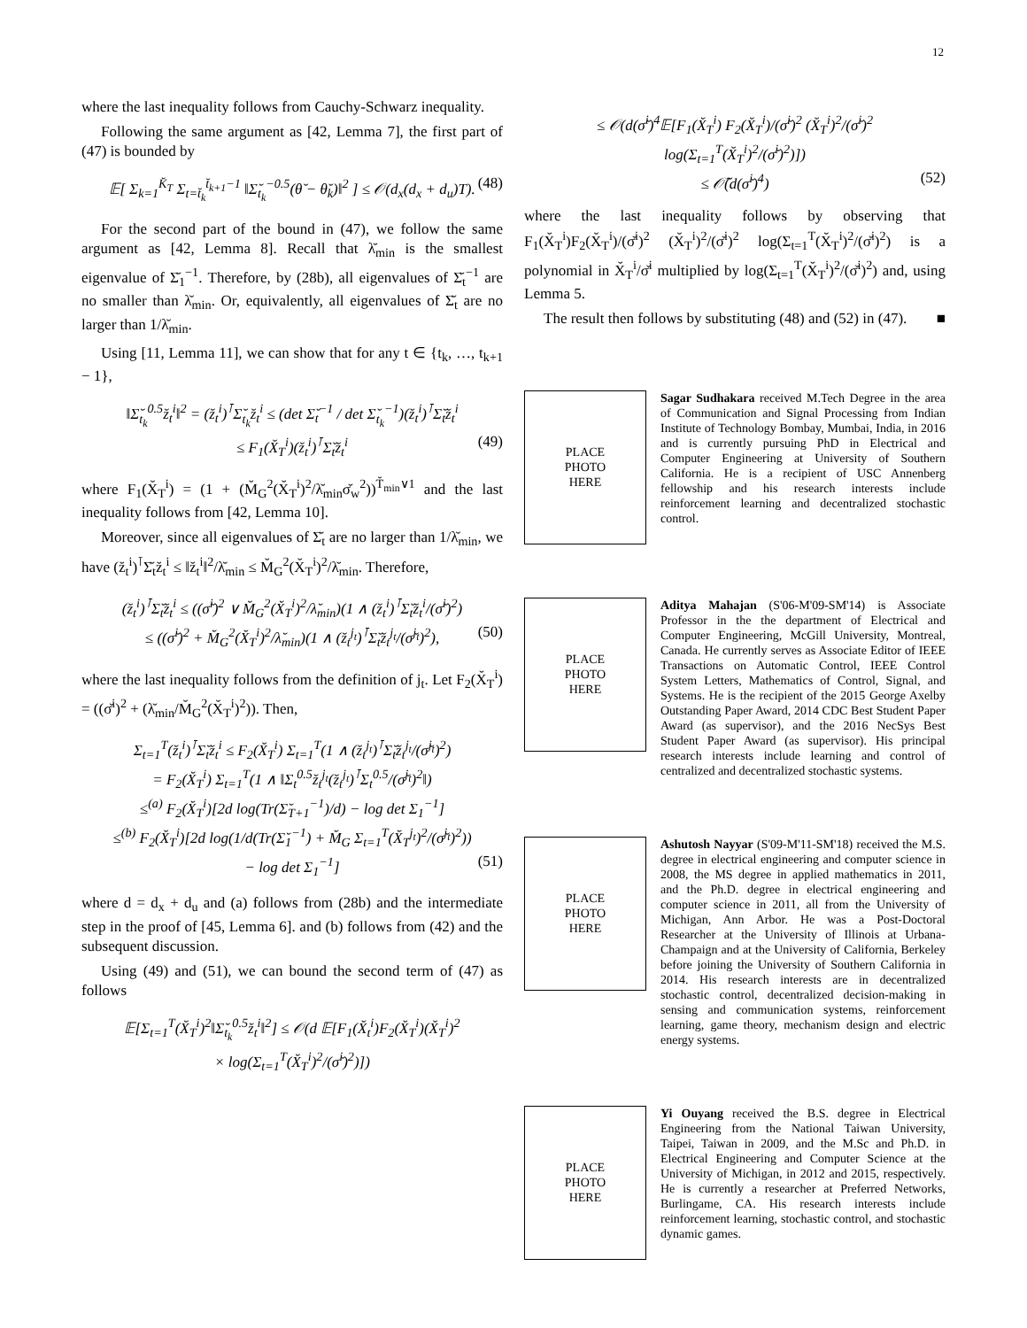12
where the last inequality follows from Cauchy-Schwarz inequality.
Following the same argument as [42, Lemma 7], the first part of (47) is bounded by
𝔼[ Σ<sub>k=1</sub><sup>K̆<sub>T</sub></sup> Σ<sub>t=t̆<sub>k</sub></sub><sup>t̆<sub>k+1</sub>−1</sup> ‖Σ̆<sub>t<sub>k</sub></sub><sup>−0.5</sup>(θ̆ − θ̆<sub>k</sub>)‖<sup>2</sup> ] ≤ 𝒪(d<sub>x</sub>(d<sub>x</sub> + d<sub>u</sub>)T). (48)
For the second part of the bound in (47), we follow the same argument as [42, Lemma 8]. Recall that λ̆<sub>min</sub> is the smallest eigenvalue of Σ̆<sub>1</sub><sup>−1</sup>. Therefore, by (28b), all eigenvalues of Σ̆<sub>t</sub><sup>−1</sup> are no smaller than λ̆<sub>min</sub>. Or, equivalently, all eigenvalues of Σ̆<sub>t</sub> are no larger than 1/λ̆<sub>min</sub>.
Using [11, Lemma 11], we can show that for any t ∈ {t<sub>k</sub>, …, t<sub>k+1</sub> − 1},
‖Σ̆<sub>t<sub>k</sub></sub><sup>0.5</sup>z̆<sub>t</sub><sup>i</sup>‖<sup>2</sup> = (z̆<sub>t</sub><sup>i</sup>)<sup>⊺</sup>Σ̆<sub>t<sub>k</sub></sub>z̆<sub>t</sub><sup>i</sup> ≤ (det Σ̆<sub>t</sub><sup>−1</sup> / det Σ̆<sub>t<sub>k</sub></sub><sup>−1</sup>)(z̆<sub>t</sub><sup>i</sup>)<sup>⊺</sup>Σ̆<sub>t</sub>z̆<sub>t</sub><sup>i</sup>
≤ F<sub>1</sub>(X̆<sub>T</sub><sup>i</sup>)(z̆<sub>t</sub><sup>i</sup>)<sup>⊺</sup>Σ̆<sub>t</sub>z̆<sub>t</sub><sup>i</sup> (49)
where F<sub>1</sub>(X̆<sub>T</sub><sup>i</sup>) = (1 + (M̆<sub>G</sub><sup>2</sup>(X̆<sub>T</sub><sup>i</sup>)<sup>2</sup>/λ̆<sub>min</sub>σ̆<sub>w</sub><sup>2</sup>))<sup>T̆<sub>min</sub>∨1</sup> and the last inequality follows from [42, Lemma 10].
Moreover, since all eigenvalues of Σ̆<sub>t</sub> are no larger than 1/λ̆<sub>min</sub>, we have (z̆<sub>t</sub><sup>i</sup>)<sup>⊺</sup>Σ̆<sub>t</sub>z̆<sub>t</sub><sup>i</sup> ≤ ‖z̆<sub>t</sub><sup>i</sup>‖<sup>2</sup>/λ̆<sub>min</sub> ≤ M̆<sub>G</sub><sup>2</sup>(X̆<sub>T</sub><sup>i</sup>)<sup>2</sup>/λ̆<sub>min</sub>. Therefore,
(z̆<sub>t</sub><sup>i</sup>)<sup>⊺</sup>Σ̆<sub>t</sub>z̆<sub>t</sub><sup>i</sup> ≤ ((σ̆<sup>i</sup>)<sup>2</sup> ∨ M̆<sub>G</sub><sup>2</sup>(X̆<sub>T</sub><sup>i</sup>)<sup>2</sup>/λ̆<sub>min</sub>)(1 ∧ (z̆<sub>t</sub><sup>i</sup>)<sup>⊺</sup>Σ̆<sub>t</sub>z̆<sub>t</sub><sup>i</sup>/(σ̆<sup>i</sup>)<sup>2</sup>)
≤ ((σ̆<sup>i</sup>)<sup>2</sup> + M̆<sub>G</sub><sup>2</sup>(X̆<sub>T</sub><sup>i</sup>)<sup>2</sup>/λ̆<sub>min</sub>)(1 ∧ (z̆<sub>t</sub><sup>j<sub>t</sub></sup>)<sup>⊺</sup>Σ̆<sub>t</sub>z̆<sub>t</sub><sup>j<sub>t</sub></sup>/(σ̆<sup>j<sub>t</sub></sup>)<sup>2</sup>), (50)
where the last inequality follows from the definition of j<sub>t</sub>. Let F<sub>2</sub>(X̆<sub>T</sub><sup>i</sup>) = ((σ̆<sup>i</sup>)<sup>2</sup> + (λ̆<sub>min</sub>/M̆<sub>G</sub><sup>2</sup>(X̆<sub>T</sub><sup>i</sup>)<sup>2</sup>)). Then,
Σ<sub>t=1</sub><sup>T</sup>(z̆<sub>t</sub><sup>i</sup>)<sup>⊺</sup>Σ̆<sub>t</sub>z̆<sub>t</sub><sup>i</sup> ≤ F<sub>2</sub>(X̆<sub>T</sub><sup>i</sup>) Σ<sub>t=1</sub><sup>T</sup>(1 ∧ (z̆<sub>t</sub><sup>j<sub>t</sub></sup>)<sup>⊺</sup>Σ̆<sub>t</sub>z̆<sub>t</sub><sup>j<sub>t</sub></sup>/(σ̆<sup>j<sub>t</sub></sup>)<sup>2</sup>)
= F<sub>2</sub>(X̆<sub>T</sub><sup>i</sup>) Σ<sub>t=1</sub><sup>T</sup>(1 ∧ ‖Σ<sub>t</sub><sup>0.5</sup>z̆<sub>t</sub><sup>j<sub>t</sub></sup>(z̆<sub>t</sub><sup>j<sub>t</sub></sup>)<sup>⊺</sup>Σ<sub>t</sub><sup>0.5</sup>/(σ̆<sup>j<sub>t</sub></sup>)<sup>2</sup>‖)
≤<sup>(a)</sup> F<sub>2</sub>(X̆<sub>T</sub><sup>i</sup>)[2d log(Tr(Σ̆<sub>T+1</sub><sup>−1</sup>)/d) − log det Σ<sub>1</sub><sup>−1</sup>]
≤<sup>(b)</sup> F<sub>2</sub>(X̆<sub>T</sub><sup>i</sup>)[2d log(1/d(Tr(Σ̆<sub>1</sub><sup>−1</sup>) + M̆<sub>G</sub> Σ<sub>t=1</sub><sup>T</sup>(X̆<sub>T</sub><sup>j<sub>t</sub></sup>)<sup>2</sup>/(σ̆<sup>j<sub>t</sub></sup>)<sup>2</sup>))
− log det Σ<sub>1</sub><sup>−1</sup>] (51)
where d = d<sub>x</sub> + d<sub>u</sub> and (a) follows from (28b) and the intermediate step in the proof of [45, Lemma 6]. and (b) follows from (42) and the subsequent discussion.
Using (49) and (51), we can bound the second term of (47) as follows
𝔼[Σ<sub>t=1</sub><sup>T</sup>(X̆<sub>T</sub><sup>i</sup>)<sup>2</sup>‖Σ̆<sub>t<sub>k</sub></sub><sup>0.5</sup>z̆<sub>t</sub><sup>i</sup>‖<sup>2</sup>] ≤ 𝒪(d 𝔼[F<sub>1</sub>(X̆<sub>t</sub><sup>i</sup>)F<sub>2</sub>(X̆<sub>T</sub><sup>i</sup>)(X̆<sub>T</sub><sup>i</sup>)<sup>2</sup>
× log(Σ<sub>t=1</sub><sup>T</sup>(X̆<sub>T</sub><sup>i</sup>)<sup>2</sup>/(σ̆<sup>i</sup>)<sup>2</sup>)])
≤ 𝒪(d(σ̆<sup>i</sup>)<sup>4</sup>𝔼[F<sub>1</sub>(X̆<sub>T</sub><sup>i</sup>) F<sub>2</sub>(X̆<sub>T</sub><sup>i</sup>)/(σ̆<sup>i</sup>)<sup>2</sup> (X̆<sub>T</sub><sup>i</sup>)<sup>2</sup>/(σ̆<sup>i</sup>)<sup>2</sup> log(Σ<sub>t=1</sub><sup>T</sup>(X̆<sub>T</sub><sup>i</sup>)<sup>2</sup>/(σ̆<sup>i</sup>)<sup>2</sup>)])
≤ 𝒪̃(d(σ̆<sup>i</sup>)<sup>4</sup>) (52)
where the last inequality follows by observing that F<sub>1</sub>(X̆<sub>T</sub><sup>i</sup>)F<sub>2</sub>(X̆<sub>T</sub><sup>i</sup>)/(σ̆<sup>i</sup>)<sup>2</sup> (X̆<sub>T</sub><sup>i</sup>)<sup>2</sup>/(σ̆<sup>i</sup>)<sup>2</sup> log(Σ<sub>t=1</sub><sup>T</sup>(X̆<sub>T</sub><sup>i</sup>)<sup>2</sup>/(σ̆<sup>i</sup>)<sup>2</sup>) is a polynomial in X̆<sub>T</sub><sup>i</sup>/σ̆<sup>i</sup> multiplied by log(Σ<sub>t=1</sub><sup>T</sup>(X̆<sub>T</sub><sup>i</sup>)<sup>2</sup>/(σ̆<sup>i</sup>)<sup>2</sup>) and, using Lemma 5.
The result then follows by substituting (48) and (52) in (47). ■
PLACE
PHOTO
HERE
Sagar Sudhakara received M.Tech Degree in the area of Communication and Signal Processing from Indian Institute of Technology Bombay, Mumbai, India, in 2016 and is currently pursuing PhD in Electrical and Computer Engineering at University of Southern California. He is a recipient of USC Annenberg fellowship and his research interests include reinforcement learning and decentralized stochastic control.
PLACE
PHOTO
HERE
Aditya Mahajan (S'06-M'09-SM'14) is Associate Professor in the the department of Electrical and Computer Engineering, McGill University, Montreal, Canada. He currently serves as Associate Editor of IEEE Transactions on Automatic Control, IEEE Control System Letters, Mathematics of Control, Signal, and Systems. He is the recipient of the 2015 George Axelby Outstanding Paper Award, 2014 CDC Best Student Paper Award (as supervisor), and the 2016 NecSys Best Student Paper Award (as supervisor). His principal research interests include learning and control of centralized and decentralized stochastic systems.
PLACE
PHOTO
HERE
Ashutosh Nayyar (S'09-M'11-SM'18) received the M.S. degree in electrical engineering and computer science in 2008, the MS degree in applied mathematics in 2011, and the Ph.D. degree in electrical engineering and computer science in 2011, all from the University of Michigan, Ann Arbor. He was a Post-Doctoral Researcher at the University of Illinois at Urbana-Champaign and at the University of California, Berkeley before joining the University of Southern California in 2014. His research interests are in decentralized stochastic control, decentralized decision-making in sensing and communication systems, reinforcement learning, game theory, mechanism design and electric energy systems.
PLACE
PHOTO
HERE
Yi Ouyang received the B.S. degree in Electrical Engineering from the National Taiwan University, Taipei, Taiwan in 2009, and the M.Sc and Ph.D. in Electrical Engineering and Computer Science at the University of Michigan, in 2012 and 2015, respectively. He is currently a researcher at Preferred Networks, Burlingame, CA. His research interests include reinforcement learning, stochastic control, and stochastic dynamic games.